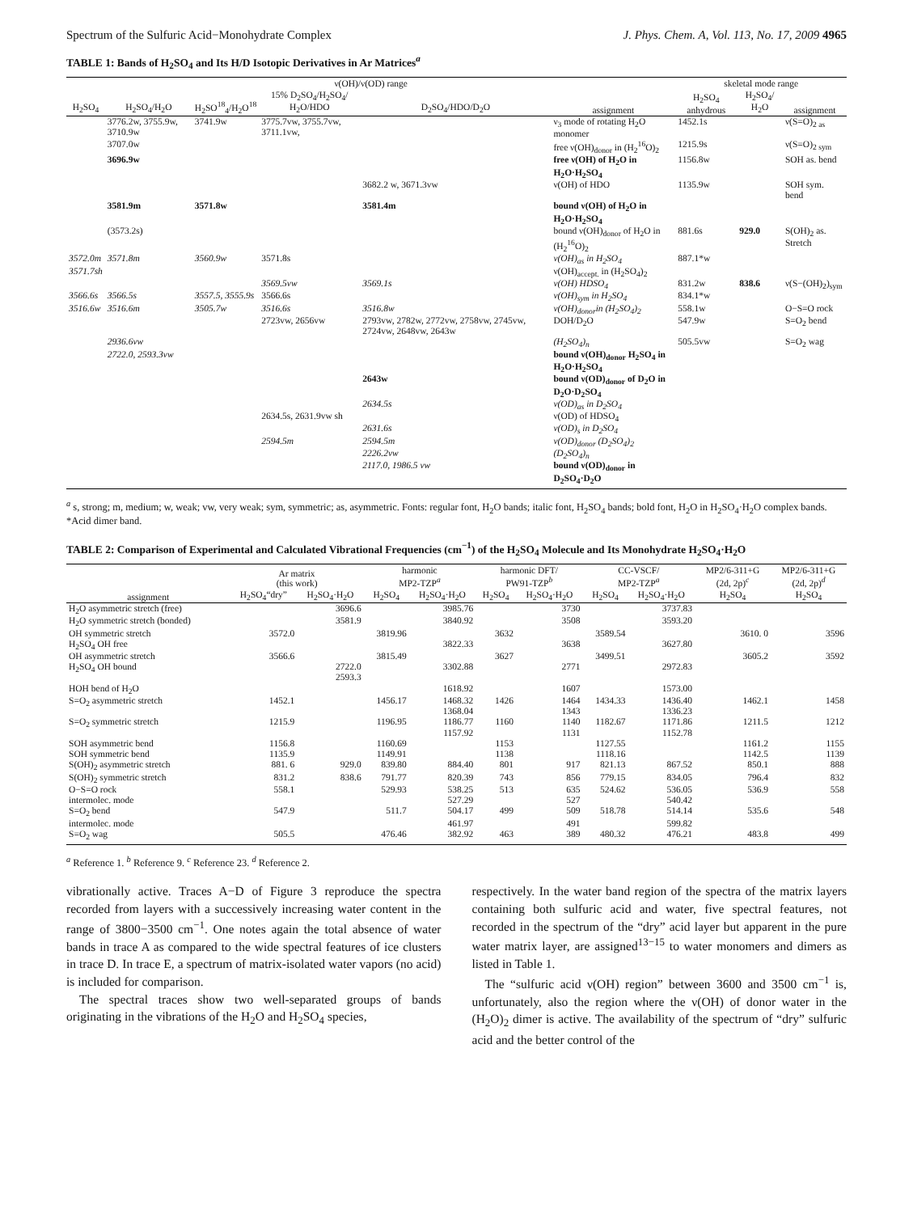Spectrum of the Sulfuric Acid−Monohydrate Complex J. Phys. Chem. A, Vol. 113, No. 17, 2009 4965
TABLE 1: Bands of H<sub>2</sub>SO<sub>4</sub> and Its H/D Isotopic Derivatives in Ar Matrices<sup>a</sup>
| ν(OH)/ν(OD) range | | | | | | skeletal mode range | | |
| --- | --- | --- | --- | --- | --- | --- | --- | --- |
| H<sub>2</sub>SO<sub>4</sub> | H<sub>2</sub>SO<sub>4</sub>/H<sub>2</sub>O | H<sub>2</sub>SO<sup>18</sup><sub>4</sub>/H<sub>2</sub>O<sup>18</sup> | 15% D<sub>2</sub>SO<sub>4</sub>/H<sub>2</sub>SO<sub>4</sub>/ H<sub>2</sub>O/HDO | D<sub>2</sub>SO<sub>4</sub>/HDO/D<sub>2</sub>O | assignment | H<sub>2</sub>SO<sub>4</sub> anhydrous | H<sub>2</sub>SO<sub>4</sub>/ H<sub>2</sub>O | assignment |
| | 3776.2w, 3755.9w, 3710.9w | 3741.9w | 3775.7vw, 3755.7vw, 3711.1vw, | | ν<sub>3</sub> mode of rotating H<sub>2</sub>O monomer | 1452.1s | | ν(S=O)<sub>2 as</sub> |
| | 3707.0w | | | | free ν(OH)<sub>donor</sub> in (H<sub>2</sub><sup>16</sup>O)<sub>2</sub> | 1215.9s | | ν(S=O)<sub>2 sym</sub> |
| | 3696.9w | | | | free ν(OH) of H<sub>2</sub>O in H<sub>2</sub>O·H<sub>2</sub>SO<sub>4</sub> | 1156.8w | | SOH as. bend |
| | | | | 3682.2 w, 3671.3vw | ν(OH) of HDO | 1135.9w | | SOH sym. bend |
| | 3581.9m | 3571.8w | | 3581.4m | bound ν(OH) of H<sub>2</sub>O in H<sub>2</sub>O·H<sub>2</sub>SO<sub>4</sub> | | | |
| | (3573.2s) | | | | bound ν(OH)<sub>donor</sub> of H<sub>2</sub>O in (H<sub>2</sub><sup>16</sup>O)<sub>2</sub> | 881.6s | 929.0 | S(OH)<sub>2</sub> as. Stretch |
| 3572.0m | 3571.8m | 3560.9w | 3571.8s | | ν(OH)<sub>as</sub> in H<sub>2</sub>SO<sub>4</sub> | 887.1*w | | |
| 3571.7sh | | | | | ν(OH)<sub>accept.</sub> in (H<sub>2</sub>SO<sub>4</sub>)<sub>2</sub> | | | |
| | | | 3569.5vw | 3569.1s | ν(OH) HDSO<sub>4</sub> | 831.2w | 838.6 | ν(S−(OH)<sub>2</sub>)<sub>sym</sub> |
| 3566.6s | 3566.5s | 3557.5, 3555.9s | 3566.6s | | ν(OH)<sub>sym</sub> in H<sub>2</sub>SO<sub>4</sub> | 834.1*w | | |
| 3516.6w | 3516.6m | 3505.7w | 3516.6s | 3516.8w | ν(OH)<sub>donor</sub>in (H<sub>2</sub>SO<sub>4</sub>)<sub>2</sub> | 558.1w | | O−S=O rock |
| | | | 2723vw, 2656vw | 2793vw, 2782w, 2772vw, 2758vw, 2745vw, 2724vw, 2648vw, 2643w | DOH/D<sub>2</sub>O | 547.9w | | S=O<sub>2</sub> bend |
| | 2936.6vw | | | | (H<sub>2</sub>SO<sub>4</sub>)<sub>n</sub> | 505.5vw | | S=O<sub>2</sub> wag |
| | 2722.0, 2593.3vw | | | | bound ν(OH)<sub>donor</sub> H<sub>2</sub>SO<sub>4</sub> in H<sub>2</sub>O·H<sub>2</sub>SO<sub>4</sub> | | | |
| | | | | 2643w | bound ν(OD)<sub>donor</sub> of D<sub>2</sub>O in D<sub>2</sub>O·D<sub>2</sub>SO<sub>4</sub> | | | |
| | | | | 2634.5s | ν(OD)<sub>as</sub> in D<sub>2</sub>SO<sub>4</sub> | | | |
| | | | 2634.5s, 2631.9vw sh | | ν(OD) of HDSO<sub>4</sub> | | | |
| | | | | 2631.6s | ν(OD)<sub>s</sub> in D<sub>2</sub>SO<sub>4</sub> | | | |
| | | | 2594.5m | 2594.5m | ν(OD)<sub>donor</sub> (D<sub>2</sub>SO<sub>4</sub>)<sub>2</sub> | | | |
| | | | | 2226.2vw | (D<sub>2</sub>SO<sub>4</sub>)<sub>n</sub> | | | |
| | | | | 2117.0, 1986.5 vw | bound ν(OD)<sub>donor</sub> in D<sub>2</sub>SO<sub>4</sub>·D<sub>2</sub>O | | | |
<sup>a</sup> s, strong; m, medium; w, weak; vw, very weak; sym, symmetric; as, asymmetric. Fonts: regular font, H<sub>2</sub>O bands; italic font, H<sub>2</sub>SO<sub>4</sub> bands; bold font, H<sub>2</sub>O in H<sub>2</sub>SO<sub>4</sub>·H<sub>2</sub>O complex bands. *Acid dimer band.
TABLE 2: Comparison of Experimental and Calculated Vibrational Frequencies (cm<sup>−1</sup>) of the H<sub>2</sub>SO<sub>4</sub> Molecule and Its Monohydrate H<sub>2</sub>SO<sub>4</sub>·H<sub>2</sub>O
| | Ar matrix (this work) | | harmonic MP2-TZP<sup>a</sup> | | harmonic DFT/ PW91-TZP<sup>b</sup> | | CC-VSCF/ MP2-TZP<sup>a</sup> | | MP2/6-311+G (2d, 2p)<sup>c</sup> | MP2/6-311+G (2d, 2p)<sup>d</sup> |
| --- | --- | --- | --- | --- | --- | --- | --- | --- | --- | --- |
| assignment | H<sub>2</sub>SO<sub>4</sub>“dry” | H<sub>2</sub>SO<sub>4</sub>·H<sub>2</sub>O | H<sub>2</sub>SO<sub>4</sub> | H<sub>2</sub>SO<sub>4</sub>·H<sub>2</sub>O | H<sub>2</sub>SO<sub>4</sub> | H<sub>2</sub>SO<sub>4</sub>·H<sub>2</sub>O | H<sub>2</sub>SO<sub>4</sub> | H<sub>2</sub>SO<sub>4</sub>·H<sub>2</sub>O | H<sub>2</sub>SO<sub>4</sub> | H<sub>2</sub>SO<sub>4</sub> |
| H<sub>2</sub>O asymmetric stretch (free) | | 3696.6 | | 3985.76 | | 3730 | | 3737.83 | | |
| H<sub>2</sub>O symmetric stretch (bonded) | | 3581.9 | | 3840.92 | | 3508 | | 3593.20 | | |
| OH symmetric stretch | 3572.0 | | 3819.96 | | 3632 | | 3589.54 | | 3610. 0 | 3596 |
| H<sub>2</sub>SO<sub>4</sub> OH free | | | | 3822.33 | | 3638 | | 3627.80 | | |
| OH asymmetric stretch | 3566.6 | | 3815.49 | | 3627 | | 3499.51 | | 3605.2 | 3592 |
| H<sub>2</sub>SO<sub>4</sub> OH bound | | 2722.0 2593.3 | | 3302.88 | | 2771 | | 2972.83 | | |
| HOH bend of H<sub>2</sub>O | | | | 1618.92 | | 1607 | | 1573.00 | | |
| S=O<sub>2</sub> asymmetric stretch | 1452.1 | | 1456.17 | 1468.32 1368.04 | 1426 | 1464 1343 | 1434.33 | 1436.40 1336.23 | 1462.1 | 1458 |
| S=O<sub>2</sub> symmetric stretch | 1215.9 | | 1196.95 | 1186.77 1157.92 | 1160 | 1140 1131 | 1182.67 | 1171.86 1152.78 | 1211.5 | 1212 |
| SOH asymmetric bend | 1156.8 | | 1160.69 | | 1153 | | 1127.55 | | 1161.2 | 1155 |
| SOH symmetric bend | 1135.9 | | 1149.91 | | 1138 | | 1118.16 | | 1142.5 | 1139 |
| S(OH)<sub>2</sub> asymmetric stretch | 881. 6 | 929.0 | 839.80 | 884.40 | 801 | 917 | 821.13 | 867.52 | 850.1 | 888 |
| S(OH)<sub>2</sub> symmetric stretch | 831.2 | 838.6 | 791.77 | 820.39 | 743 | 856 | 779.15 | 834.05 | 796.4 | 832 |
| O−S=O rock | 558.1 | | 529.93 | 538.25 | 513 | 635 | 524.62 | 536.05 | 536.9 | 558 |
| intermolec. mode | | | | 527.29 | | 527 | | 540.42 | | |
| S=O<sub>2</sub> bend | 547.9 | | 511.7 | 504.17 | 499 | 509 | 518.78 | 514.14 | 535.6 | 548 |
| intermolec. mode | | | | 461.97 | | 491 | | 599.82 | | |
| S=O<sub>2</sub> wag | 505.5 | | 476.46 | 382.92 | 463 | 389 | 480.32 | 476.21 | 483.8 | 499 |
<sup>a</sup> Reference 1. <sup>b</sup> Reference 9. <sup>c</sup> Reference 23. <sup>d</sup> Reference 2.
vibrationally active. Traces A−D of Figure 3 reproduce the spectra recorded from layers with a successively increasing water content in the range of 3800−3500 cm<sup>−1</sup>. One notes again the total absence of water bands in trace A as compared to the wide spectral features of ice clusters in trace D. In trace E, a spectrum of matrix-isolated water vapors (no acid) is included for comparison.
The spectral traces show two well-separated groups of bands originating in the vibrations of the H<sub>2</sub>O and H<sub>2</sub>SO<sub>4</sub> species,
respectively. In the water band region of the spectra of the matrix layers containing both sulfuric acid and water, five spectral features, not recorded in the spectrum of the “dry” acid layer but apparent in the pure water matrix layer, are assigned<sup>13−15</sup> to water monomers and dimers as listed in Table 1.
The “sulfuric acid ν(OH) region” between 3600 and 3500 cm<sup>−1</sup> is, unfortunately, also the region where the ν(OH) of donor water in the (H<sub>2</sub>O)<sub>2</sub> dimer is active. The availability of the spectrum of “dry” sulfuric acid and the better control of the